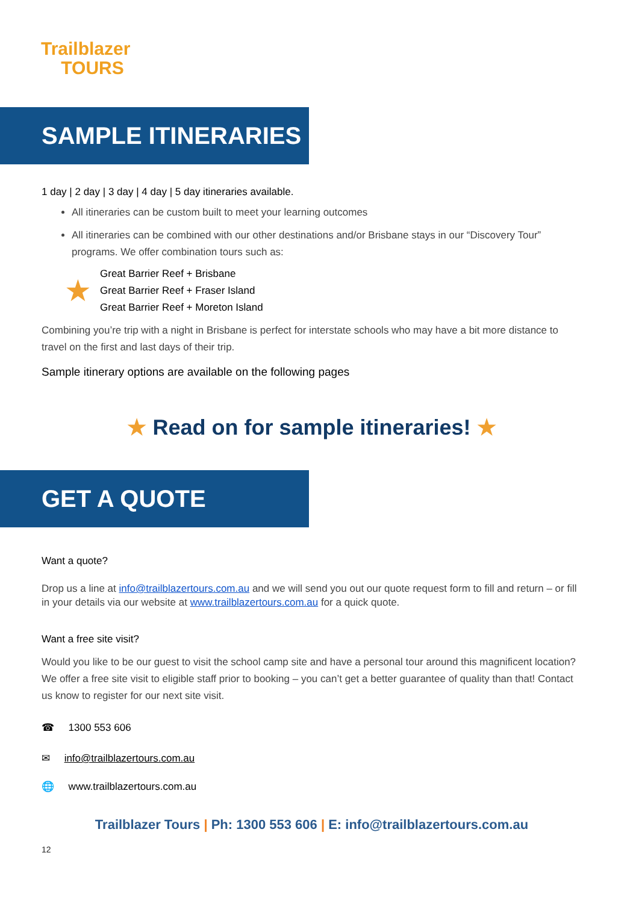Trailblazer
TOURS
SAMPLE ITINERARIES
1 day | 2 day | 3 day | 4 day | 5 day itineraries available.
All itineraries can be custom built to meet your learning outcomes
All itineraries can be combined with our other destinations and/or Brisbane stays in our “Discovery Tour” programs. We offer combination tours such as:
★
Great Barrier Reef + Brisbane
Great Barrier Reef + Fraser Island
Great Barrier Reef + Moreton Island
Combining you’re trip with a night in Brisbane is perfect for interstate schools who may have a bit more distance to travel on the first and last days of their trip.
Sample itinerary options are available on the following pages
★ Read on for sample itineraries! ★
GET A QUOTE
Want a quote?
Drop us a line at info@trailblazertours.com.au and we will send you out our quote request form to fill and return – or fill in your details via our website at www.trailblazertours.com.au for a quick quote.
Want a free site visit?
Would you like to be our guest to visit the school camp site and have a personal tour around this magnificent location? We offer a free site visit to eligible staff prior to booking – you can’t get a better guarantee of quality than that! Contact us know to register for our next site visit.
☎ 1300 553 606
✉ info@trailblazertours.com.au
🌐 www.trailblazertours.com.au
Trailblazer Tours | Ph: 1300 553 606 | E: info@trailblazertours.com.au
12